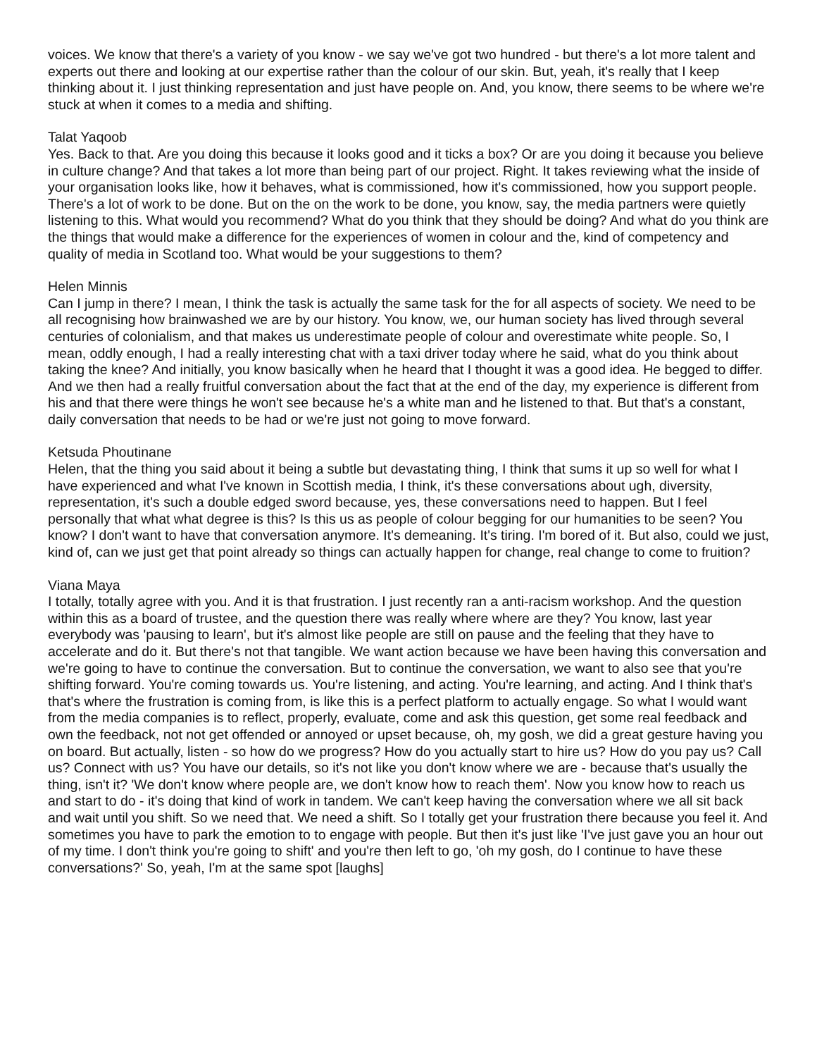voices. We know that there's a variety of you know - we say we've got two hundred - but there's a lot more talent and experts out there and looking at our expertise rather than the colour of our skin. But, yeah, it's really that I keep thinking about it. I just thinking representation and just have people on. And, you know, there seems to be where we're stuck at when it comes to a media and shifting.
Talat Yaqoob
Yes. Back to that. Are you doing this because it looks good and it ticks a box? Or are you doing it because you believe in culture change? And that takes a lot more than being part of our project. Right. It takes reviewing what the inside of your organisation looks like, how it behaves, what is commissioned, how it's commissioned, how you support people. There's a lot of work to be done. But on the on the work to be done, you know, say, the media partners were quietly listening to this. What would you recommend? What do you think that they should be doing? And what do you think are the things that would make a difference for the experiences of women in colour and the, kind of competency and quality of media in Scotland too. What would be your suggestions to them?
Helen Minnis
Can I jump in there? I mean, I think the task is actually the same task for the for all aspects of society. We need to be all recognising how brainwashed we are by our history. You know, we, our human society has lived through several centuries of colonialism, and that makes us underestimate people of colour and overestimate white people. So, I mean, oddly enough, I had a really interesting chat with a taxi driver today where he said, what do you think about taking the knee? And initially, you know basically when he heard that I thought it was a good idea. He begged to differ. And we then had a really fruitful conversation about the fact that at the end of the day, my experience is different from his and that there were things he won't see because he's a white man and he listened to that. But that's a constant, daily conversation that needs to be had or we're just not going to move forward.
Ketsuda Phoutinane
Helen, that the thing you said about it being a subtle but devastating thing, I think that sums it up so well for what I have experienced and what I've known in Scottish media, I think, it's these conversations about ugh, diversity, representation, it's such a double edged sword because, yes, these conversations need to happen. But I feel personally that what what degree is this? Is this us as people of colour begging for our humanities to be seen? You know? I don't want to have that conversation anymore. It's demeaning. It's tiring. I'm bored of it. But also, could we just, kind of, can we just get that point already so things can actually happen for change, real change to come to fruition?
Viana Maya
I totally, totally agree with you. And it is that frustration. I just recently ran a anti-racism workshop. And the question within this as a board of trustee, and the question there was really where where are they? You know, last year everybody was 'pausing to learn', but it's almost like people are still on pause and the feeling that they have to accelerate and do it. But there's not that tangible. We want action because we have been having this conversation and we're going to have to continue the conversation. But to continue the conversation, we want to also see that you're shifting forward. You're coming towards us. You're listening, and acting. You're learning, and acting. And I think that's that's where the frustration is coming from, is like this is a perfect platform to actually engage. So what I would want from the media companies is to reflect, properly, evaluate, come and ask this question, get some real feedback and own the feedback, not not get offended or annoyed or upset because, oh, my gosh, we did a great gesture having you on board. But actually, listen - so how do we progress? How do you actually start to hire us? How do you pay us? Call us? Connect with us? You have our details, so it's not like you don't know where we are - because that's usually the thing, isn't it? 'We don't know where people are, we don't know how to reach them'. Now you know how to reach us and start to do - it's doing that kind of work in tandem. We can't keep having the conversation where we all sit back and wait until you shift. So we need that. We need a shift. So I totally get your frustration there because you feel it. And sometimes you have to park the emotion to to engage with people. But then it's just like 'I've just gave you an hour out of my time. I don't think you're going to shift' and you're then left to go, 'oh my gosh, do I continue to have these conversations?' So, yeah, I'm at the same spot [laughs]